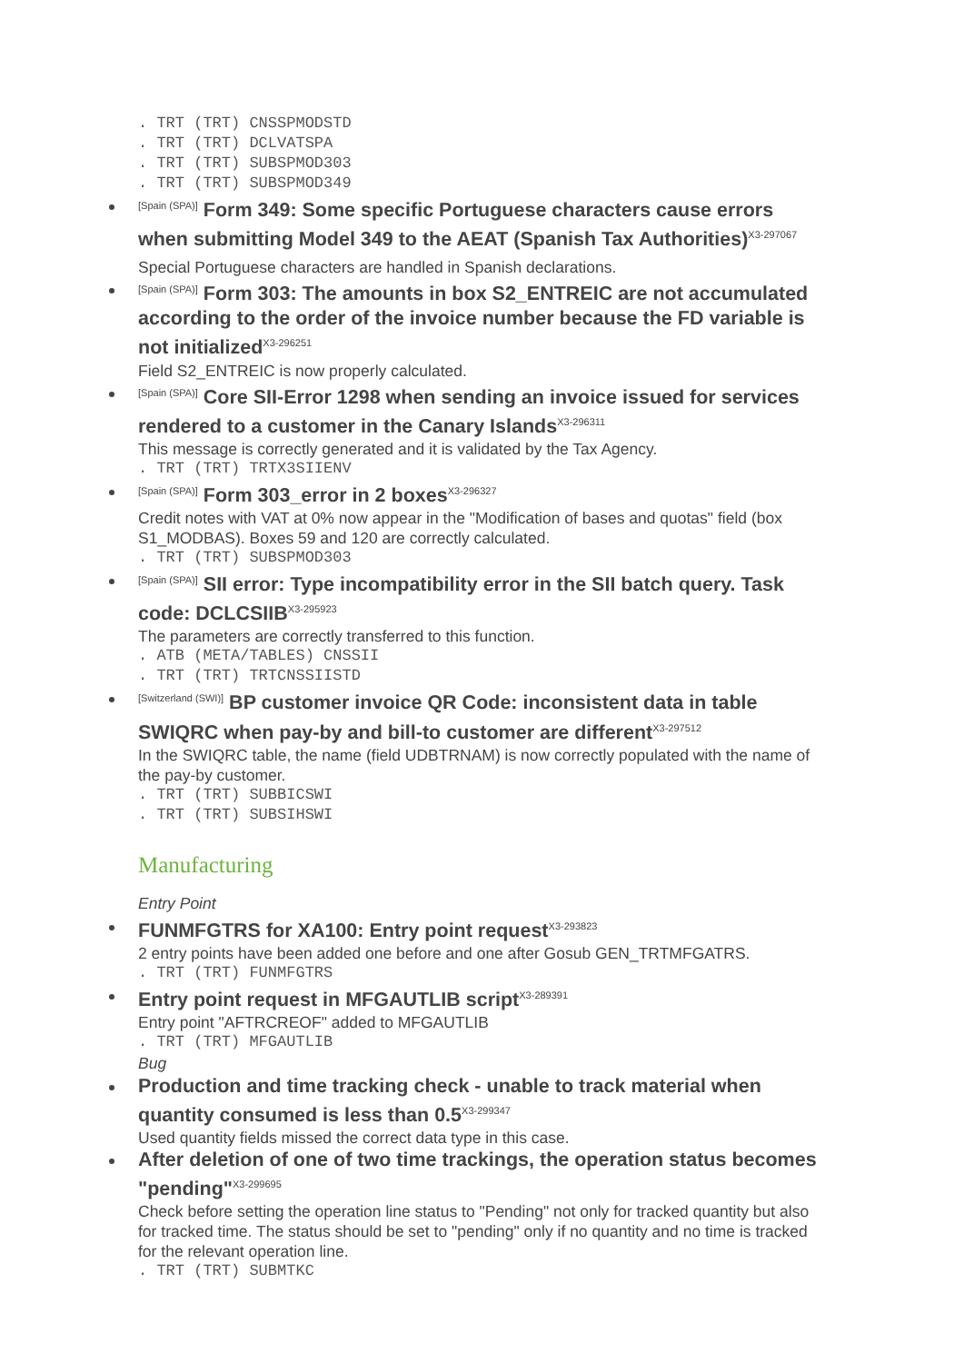. TRT (TRT) CNSSPMODSTD
. TRT (TRT) DCLVATSPA
. TRT (TRT) SUBSPMOD303
. TRT (TRT) SUBSPMOD349
[Spain (SPA)] Form 349: Some specific Portuguese characters cause errors when submitting Model 349 to the AEAT (Spanish Tax Authorities)<sup>X3-297067</sup>
Special Portuguese characters are handled in Spanish declarations.
[Spain (SPA)] Form 303: The amounts in box S2_ENTREIC are not accumulated according to the order of the invoice number because the FD variable is not initialized<sup>X3-296251</sup>
Field S2_ENTREIC is now properly calculated.
[Spain (SPA)] Core SII-Error 1298 when sending an invoice issued for services rendered to a customer in the Canary Islands<sup>X3-296311</sup>
This message is correctly generated and it is validated by the Tax Agency.
. TRT (TRT) TRTX3SIIENV
[Spain (SPA)] Form 303_error in 2 boxes<sup>X3-296327</sup>
Credit notes with VAT at 0% now appear in the "Modification of bases and quotas" field (box S1_MODBAS). Boxes 59 and 120 are correctly calculated.
. TRT (TRT) SUBSPMOD303
[Spain (SPA)] SII error: Type incompatibility error in the SII batch query. Task code: DCLCSIIB<sup>X3-295923</sup>
The parameters are correctly transferred to this function.
. ATB (META/TABLES) CNSSII
. TRT (TRT) TRTCNSSIISTD
[Switzerland (SWI)] BP customer invoice QR Code: inconsistent data in table SWIQRC when pay-by and bill-to customer are different<sup>X3-297512</sup>
In the SWIQRC table, the name (field UDBTRNAM) is now correctly populated with the name of the pay-by customer.
. TRT (TRT) SUBBICSWI
. TRT (TRT) SUBSIHSWI
Manufacturing
Entry Point
FUNMFGTRS for XA100: Entry point request<sup>X3-293823</sup>
2 entry points have been added one before and one after Gosub GEN_TRTMFGATRS.
. TRT (TRT) FUNMFGTRS
Entry point request in MFGAUTLIB script<sup>X3-289391</sup>
Entry point "AFTRCREOF" added to MFGAUTLIB
. TRT (TRT) MFGAUTLIB
Bug
Production and time tracking check - unable to track material when quantity consumed is less than 0.5<sup>X3-299347</sup>
Used quantity fields missed the correct data type in this case.
After deletion of one of two time trackings, the operation status becomes "pending"<sup>X3-299695</sup>
Check before setting the operation line status to "Pending" not only for tracked quantity but also for tracked time. The status should be set to "pending" only if no quantity and no time is tracked for the relevant operation line.
. TRT (TRT) SUBMTKC